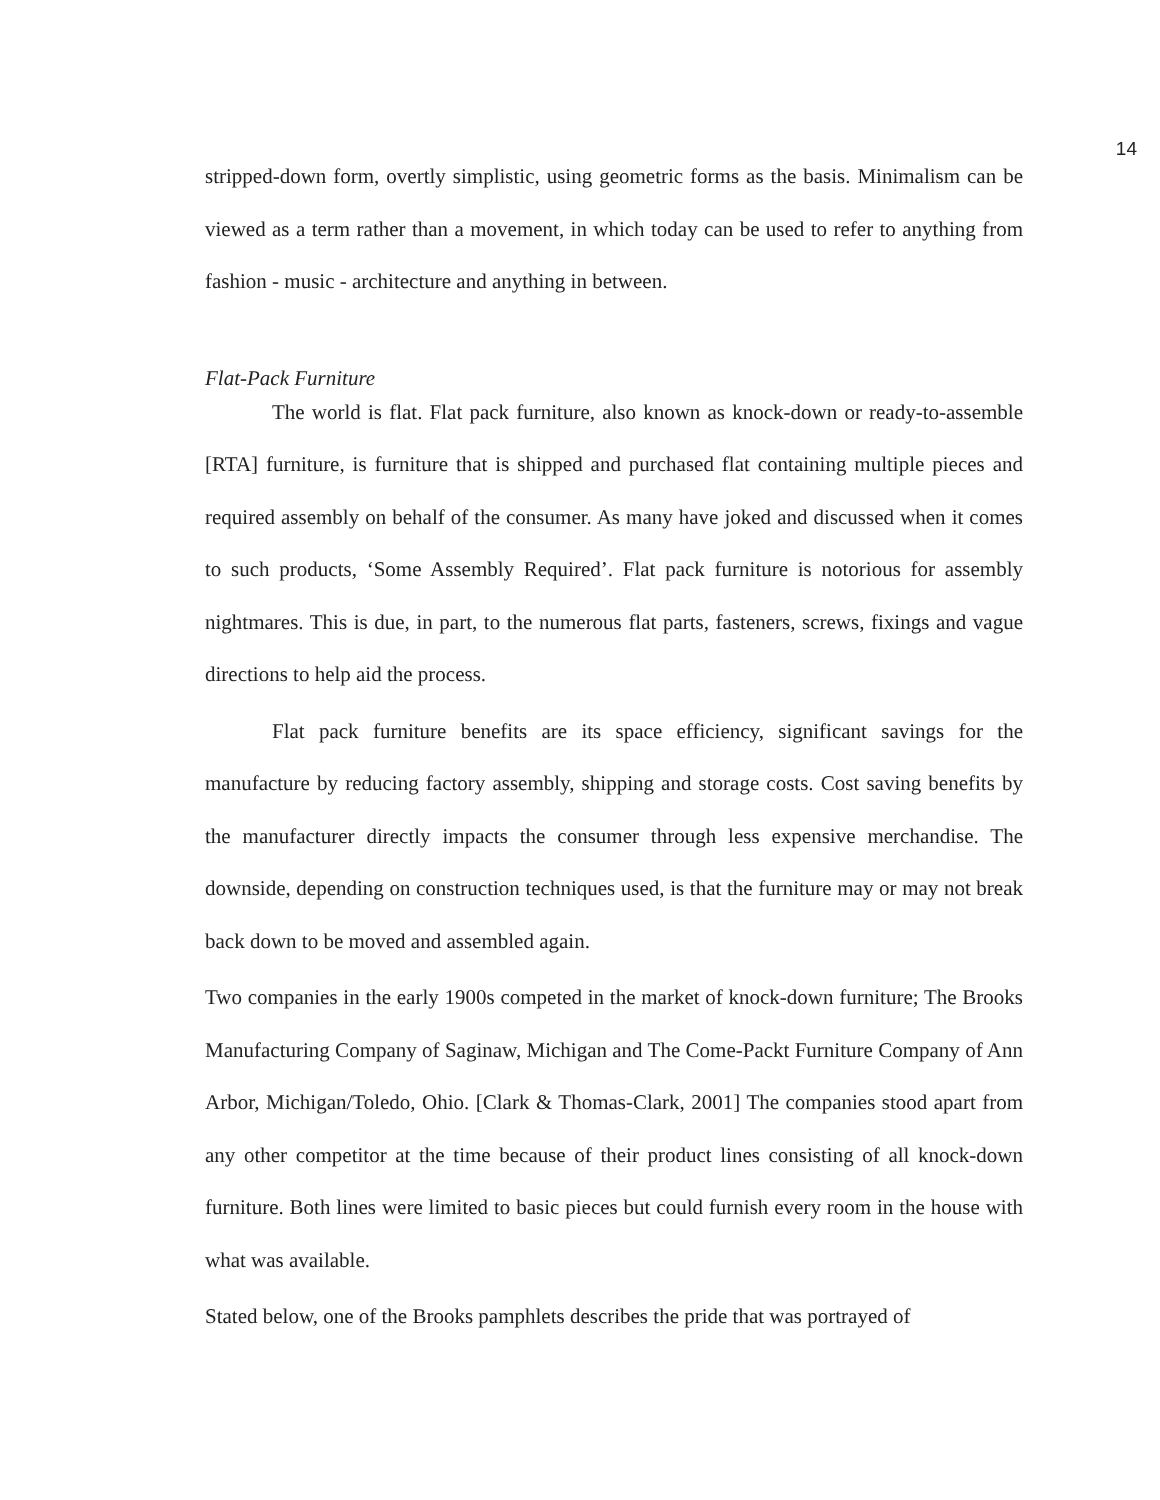14
stripped-down form, overtly simplistic, using geometric forms as the basis. Minimalism can be viewed as a term rather than a movement, in which today can be used to refer to anything from fashion - music - architecture and anything in between.
Flat-Pack Furniture
The world is flat. Flat pack furniture, also known as knock-down or ready-to-assemble [RTA] furniture, is furniture that is shipped and purchased flat containing multiple pieces and required assembly on behalf of the consumer. As many have joked and discussed when it comes to such products, ‘Some Assembly Required’. Flat pack furniture is notorious for assembly nightmares. This is due, in part, to the numerous flat parts, fasteners, screws, fixings and vague directions to help aid the process.
Flat pack furniture benefits are its space efficiency, significant savings for the manufacture by reducing factory assembly, shipping and storage costs. Cost saving benefits by the manufacturer directly impacts the consumer through less expensive merchandise. The downside, depending on construction techniques used, is that the furniture may or may not break back down to be moved and assembled again.
Two companies in the early 1900s competed in the market of knock-down furniture; The Brooks Manufacturing Company of Saginaw, Michigan and The Come-Packt Furniture Company of Ann Arbor, Michigan/Toledo, Ohio. [Clark & Thomas-Clark, 2001] The companies stood apart from any other competitor at the time because of their product lines consisting of all knock-down furniture. Both lines were limited to basic pieces but could furnish every room in the house with what was available.
Stated below, one of the Brooks pamphlets describes the pride that was portrayed of